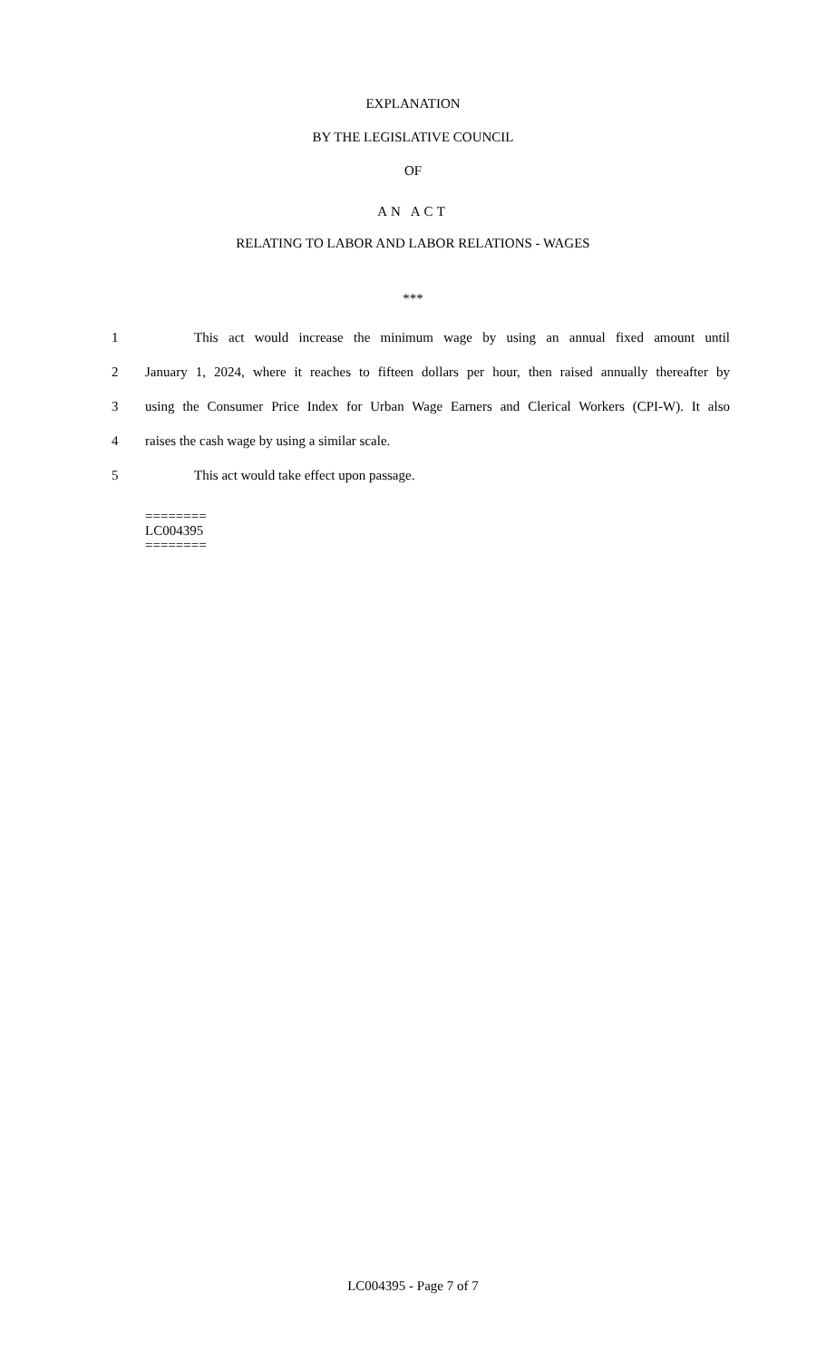EXPLANATION
BY THE LEGISLATIVE COUNCIL
OF
AN ACT
RELATING TO LABOR AND LABOR RELATIONS - WAGES
***
1 This act would increase the minimum wage by using an annual fixed amount until
2 January 1, 2024, where it reaches to fifteen dollars per hour, then raised annually thereafter by
3 using the Consumer Price Index for Urban Wage Earners and Clerical Workers (CPI-W). It also
4 raises the cash wage by using a similar scale.
5 This act would take effect upon passage.
========
LC004395
========
LC004395 - Page 7 of 7